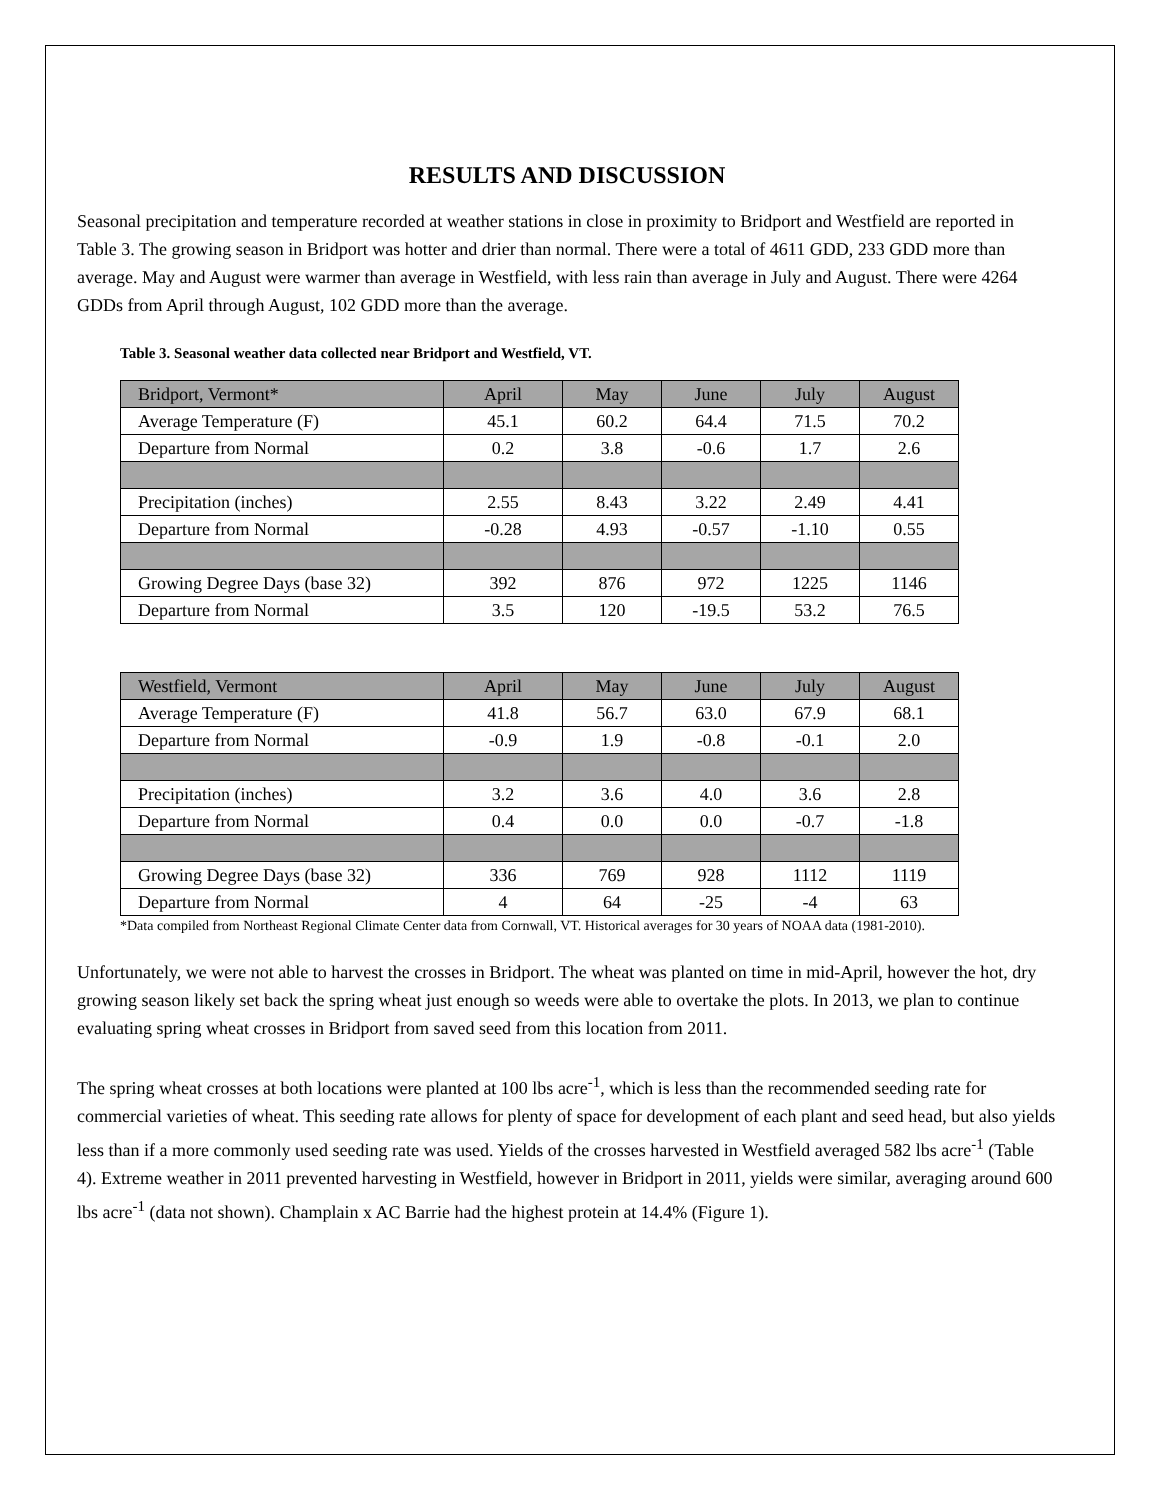RESULTS AND DISCUSSION
Seasonal precipitation and temperature recorded at weather stations in close in proximity to Bridport and Westfield are reported in Table 3. The growing season in Bridport was hotter and drier than normal. There were a total of 4611 GDD, 233 GDD more than average. May and August were warmer than average in Westfield, with less rain than average in July and August. There were 4264 GDDs from April through August, 102 GDD more than the average.
Table 3. Seasonal weather data collected near Bridport and Westfield, VT.
| Bridport, Vermont* | April | May | June | July | August |
| Average Temperature (F) | 45.1 | 60.2 | 64.4 | 71.5 | 70.2 |
| Departure from Normal | 0.2 | 3.8 | -0.6 | 1.7 | 2.6 |
| Precipitation (inches) | 2.55 | 8.43 | 3.22 | 2.49 | 4.41 |
| Departure from Normal | -0.28 | 4.93 | -0.57 | -1.10 | 0.55 |
| Growing Degree Days (base 32) | 392 | 876 | 972 | 1225 | 1146 |
| Departure from Normal | 3.5 | 120 | -19.5 | 53.2 | 76.5 |
| Westfield, Vermont | April | May | June | July | August |
| Average Temperature (F) | 41.8 | 56.7 | 63.0 | 67.9 | 68.1 |
| Departure from Normal | -0.9 | 1.9 | -0.8 | -0.1 | 2.0 |
| Precipitation (inches) | 3.2 | 3.6 | 4.0 | 3.6 | 2.8 |
| Departure from Normal | 0.4 | 0.0 | 0.0 | -0.7 | -1.8 |
| Growing Degree Days (base 32) | 336 | 769 | 928 | 1112 | 1119 |
| Departure from Normal | 4 | 64 | -25 | -4 | 63 |
*Data compiled from Northeast Regional Climate Center data from Cornwall, VT. Historical averages for 30 years of NOAA data (1981-2010).
Unfortunately, we were not able to harvest the crosses in Bridport. The wheat was planted on time in mid-April, however the hot, dry growing season likely set back the spring wheat just enough so weeds were able to overtake the plots. In 2013, we plan to continue evaluating spring wheat crosses in Bridport from saved seed from this location from 2011.
The spring wheat crosses at both locations were planted at 100 lbs acre<sup>-1</sup>, which is less than the recommended seeding rate for commercial varieties of wheat. This seeding rate allows for plenty of space for development of each plant and seed head, but also yields less than if a more commonly used seeding rate was used. Yields of the crosses harvested in Westfield averaged 582 lbs acre<sup>-1</sup> (Table 4). Extreme weather in 2011 prevented harvesting in Westfield, however in Bridport in 2011, yields were similar, averaging around 600 lbs acre<sup>-1</sup> (data not shown). Champlain x AC Barrie had the highest protein at 14.4% (Figure 1).